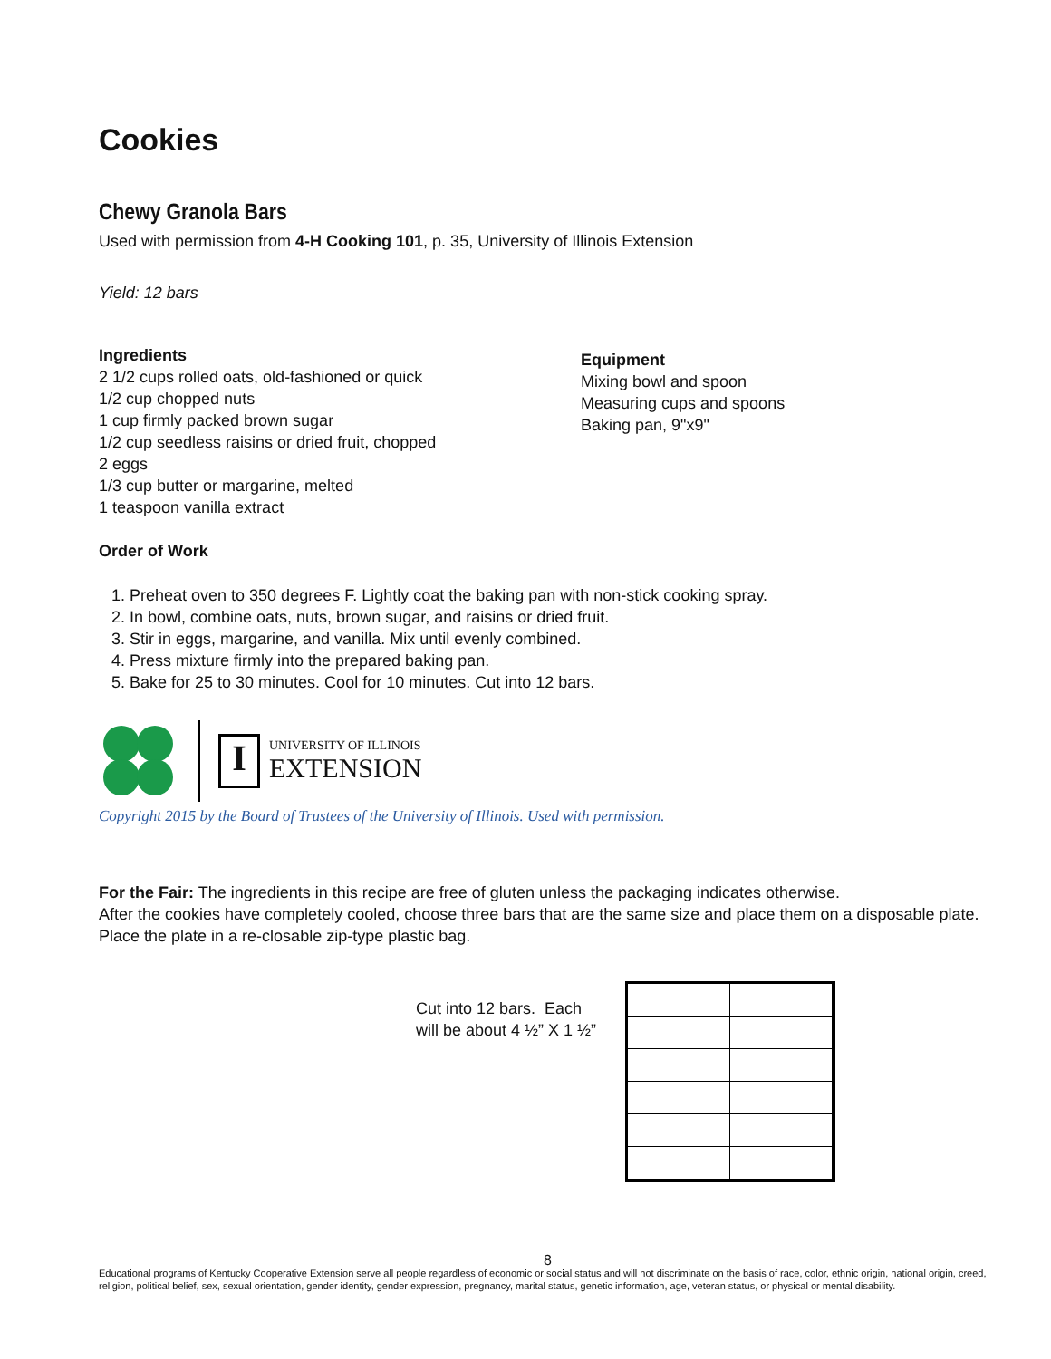Cookies
Chewy Granola Bars
Used with permission from 4-H Cooking 101, p. 35, University of Illinois Extension
Yield: 12 bars
Ingredients
2 1/2 cups rolled oats, old-fashioned or quick
1/2 cup chopped nuts
1 cup firmly packed brown sugar
1/2 cup seedless raisins or dried fruit, chopped
2 eggs
1/3 cup butter or margarine, melted
1 teaspoon vanilla extract
Equipment
Mixing bowl and spoon
Measuring cups and spoons
Baking pan, 9"x9"
Order of Work
1. Preheat oven to 350 degrees F. Lightly coat the baking pan with non-stick cooking spray.
2. In bowl, combine oats, nuts, brown sugar, and raisins or dried fruit.
3. Stir in eggs, margarine, and vanilla. Mix until evenly combined.
4. Press mixture firmly into the prepared baking pan.
5. Bake for 25 to 30 minutes. Cool for 10 minutes. Cut into 12 bars.
I
UNIVERSITY OF ILLINOIS
EXTENSION
Copyright 2015 by the Board of Trustees of the University of Illinois. Used with permission.
For the Fair: The ingredients in this recipe are free of gluten unless the packaging indicates otherwise.
After the cookies have completely cooled, choose three bars that are the same size and place them on a disposable plate.
Place the plate in a re-closable zip-type plastic bag.
Cut into 12 bars. Each
will be about 4 ½” X 1 ½”
8
Educational programs of Kentucky Cooperative Extension serve all people regardless of economic or social status and will not discriminate on the basis of race, color, ethnic origin, national origin, creed, religion, political belief, sex, sexual orientation, gender identity, gender expression, pregnancy, marital status, genetic information, age, veteran status, or physical or mental disability.